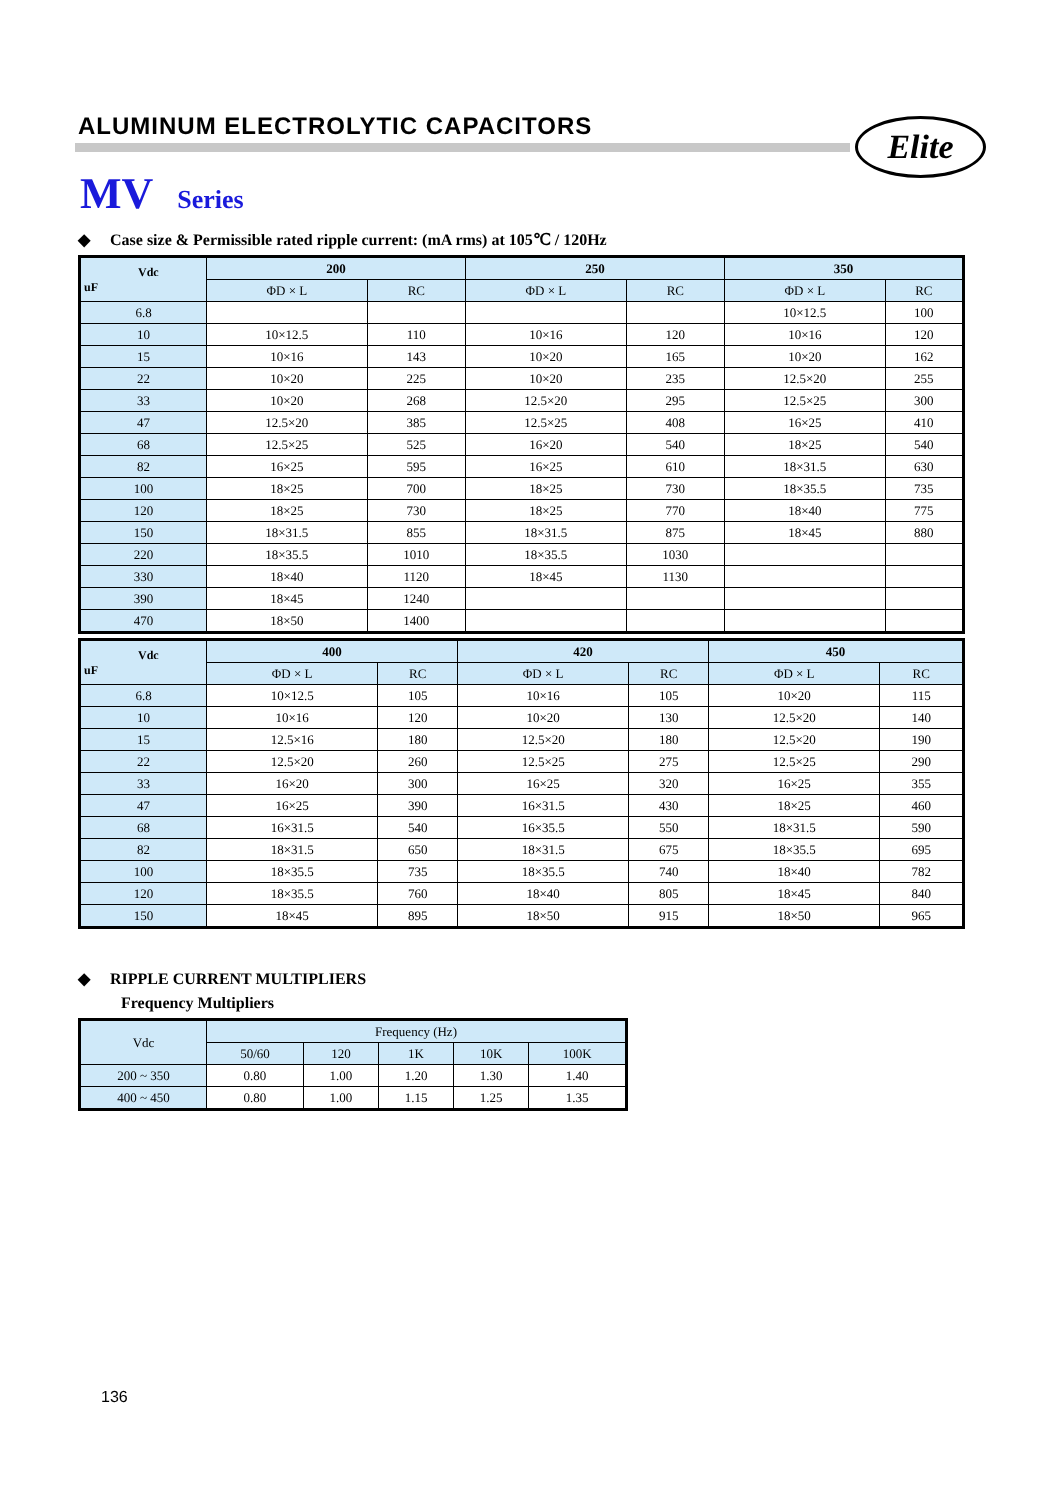ALUMINUM ELECTROLYTIC CAPACITORS
Elite
MV Series
◆ Case size & Permissible rated ripple current: (mA rms) at 105℃ / 120Hz
| Vdc uF | 200 | | 250 | | 350 | |
| --- | --- | --- | --- | --- | --- | --- |
| | ΦD × L | RC | ΦD × L | RC | ΦD × L | RC |
| 6.8 | | | | | 10×12.5 | 100 |
| 10 | 10×12.5 | 110 | 10×16 | 120 | 10×16 | 120 |
| 15 | 10×16 | 143 | 10×20 | 165 | 10×20 | 162 |
| 22 | 10×20 | 225 | 10×20 | 235 | 12.5×20 | 255 |
| 33 | 10×20 | 268 | 12.5×20 | 295 | 12.5×25 | 300 |
| 47 | 12.5×20 | 385 | 12.5×25 | 408 | 16×25 | 410 |
| 68 | 12.5×25 | 525 | 16×20 | 540 | 18×25 | 540 |
| 82 | 16×25 | 595 | 16×25 | 610 | 18×31.5 | 630 |
| 100 | 18×25 | 700 | 18×25 | 730 | 18×35.5 | 735 |
| 120 | 18×25 | 730 | 18×25 | 770 | 18×40 | 775 |
| 150 | 18×31.5 | 855 | 18×31.5 | 875 | 18×45 | 880 |
| 220 | 18×35.5 | 1010 | 18×35.5 | 1030 | | |
| 330 | 18×40 | 1120 | 18×45 | 1130 | | |
| 390 | 18×45 | 1240 | | | | |
| 470 | 18×50 | 1400 | | | | |
| Vdc uF | 400 | | 420 | | 450 | |
| --- | --- | --- | --- | --- | --- | --- |
| | ΦD × L | RC | ΦD × L | RC | ΦD × L | RC |
| 6.8 | 10×12.5 | 105 | 10×16 | 105 | 10×20 | 115 |
| 10 | 10×16 | 120 | 10×20 | 130 | 12.5×20 | 140 |
| 15 | 12.5×16 | 180 | 12.5×20 | 180 | 12.5×20 | 190 |
| 22 | 12.5×20 | 260 | 12.5×25 | 275 | 12.5×25 | 290 |
| 33 | 16×20 | 300 | 16×25 | 320 | 16×25 | 355 |
| 47 | 16×25 | 390 | 16×31.5 | 430 | 18×25 | 460 |
| 68 | 16×31.5 | 540 | 16×35.5 | 550 | 18×31.5 | 590 |
| 82 | 18×31.5 | 650 | 18×31.5 | 675 | 18×35.5 | 695 |
| 100 | 18×35.5 | 735 | 18×35.5 | 740 | 18×40 | 782 |
| 120 | 18×35.5 | 760 | 18×40 | 805 | 18×45 | 840 |
| 150 | 18×45 | 895 | 18×50 | 915 | 18×50 | 965 |
◆ RIPPLE CURRENT MULTIPLIERS
Frequency Multipliers
| Vdc | Frequency (Hz) | | | | |
| --- | --- | --- | --- | --- | --- |
| | 50/60 | 120 | 1K | 10K | 100K |
| 200 ~ 350 | 0.80 | 1.00 | 1.20 | 1.30 | 1.40 |
| 400 ~ 450 | 0.80 | 1.00 | 1.15 | 1.25 | 1.35 |
136